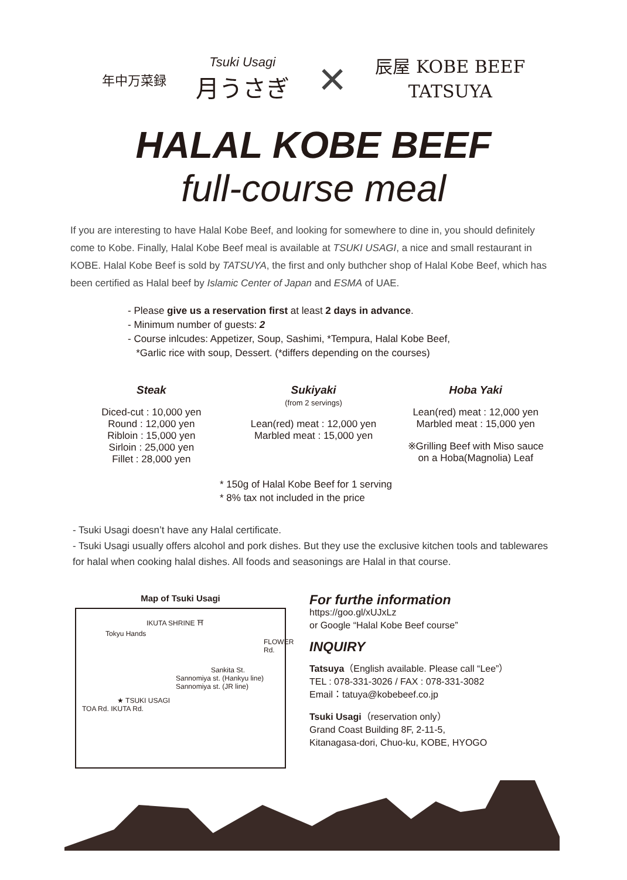年中万菜録 Tsuki Usagi
月うさぎ × 辰屋 KOBE BEEF
TATSUYA
HALAL KOBE BEEF
full-course meal
If you are interesting to have Halal Kobe Beef, and looking for somewhere to dine in, you should definitely come to Kobe. Finally, Halal Kobe Beef meal is available at TSUKI USAGI, a nice and small restaurant in KOBE. Halal Kobe Beef is sold by TATSUYA, the first and only buthcher shop of Halal Kobe Beef, which has been certified as Halal beef by Islamic Center of Japan and ESMA of UAE.
- Please give us a reservation first at least 2 days in advance.
- Minimum number of guests: 2
- Course inlcudes: Appetizer, Soup, Sashimi, *Tempura, Halal Kobe Beef,
*Garlic rice with soup, Dessert. (*differs depending on the courses)
Steak
Diced-cut : 10,000 yen
Round : 12,000 yen
Ribloin : 15,000 yen
Sirloin : 25,000 yen
Fillet : 28,000 yen
Sukiyaki
(from 2 servings)
Lean(red) meat : 12,000 yen
Marbled meat : 15,000 yen
Hoba Yaki
Lean(red) meat : 12,000 yen
Marbled meat : 15,000 yen
※Grilling Beef with Miso sauce
on a Hoba(Magnolia) Leaf
* 150g of Halal Kobe Beef for 1 serving
* 8% tax not included in the price
- Tsuki Usagi doesn’t have any Halal certificate.
- Tsuki Usagi usually offers alcohol and pork dishes. But they use the exclusive kitchen tools and tablewares for halal when cooking halal dishes. All foods and seasonings are Halal in that course.
Map of Tsuki Usagi
IKUTA SHRINE ⛩
Tokyu Hands
FLOWER Rd.
Sankita St.
Sannomiya st. (Hankyu line) Sannomiya st. (JR line)
★ TSUKI USAGI
TOA Rd. IKUTA Rd.
For furthe information
https://goo.gl/xUJxLz
or Google “Halal Kobe Beef course”
INQUIRY
Tatsuya（English available. Please call “Lee”）
TEL : 078-331-3026 / FAX : 078-331-3082
Email：tatuya@kobebeef.co.jp
Tsuki Usagi（reservation only）
Grand Coast Building 8F, 2-11-5,
Kitanagasa-dori, Chuo-ku, KOBE, HYOGO